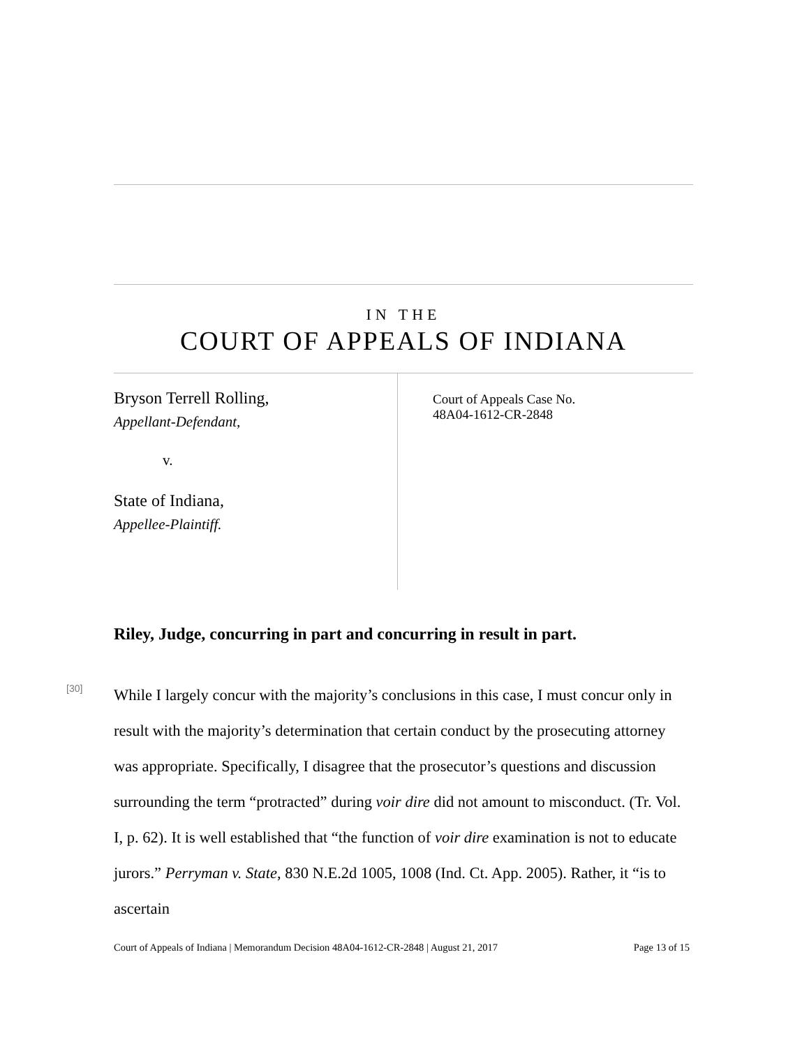IN THE
COURT OF APPEALS OF INDIANA
Bryson Terrell Rolling,
Appellant-Defendant,
v.
State of Indiana,
Appellee-Plaintiff.
Court of Appeals Case No.
48A04-1612-CR-2848
Riley, Judge, concurring in part and concurring in result in part.
[30]
While I largely concur with the majority’s conclusions in this case, I must concur only in result with the majority’s determination that certain conduct by the prosecuting attorney was appropriate. Specifically, I disagree that the prosecutor’s questions and discussion surrounding the term “protracted” during voir dire did not amount to misconduct. (Tr. Vol. I, p. 62). It is well established that “the function of voir dire examination is not to educate jurors.” Perryman v. State, 830 N.E.2d 1005, 1008 (Ind. Ct. App. 2005). Rather, it “is to ascertain
Court of Appeals of Indiana | Memorandum Decision 48A04-1612-CR-2848 | August 21, 2017 Page 13 of 15